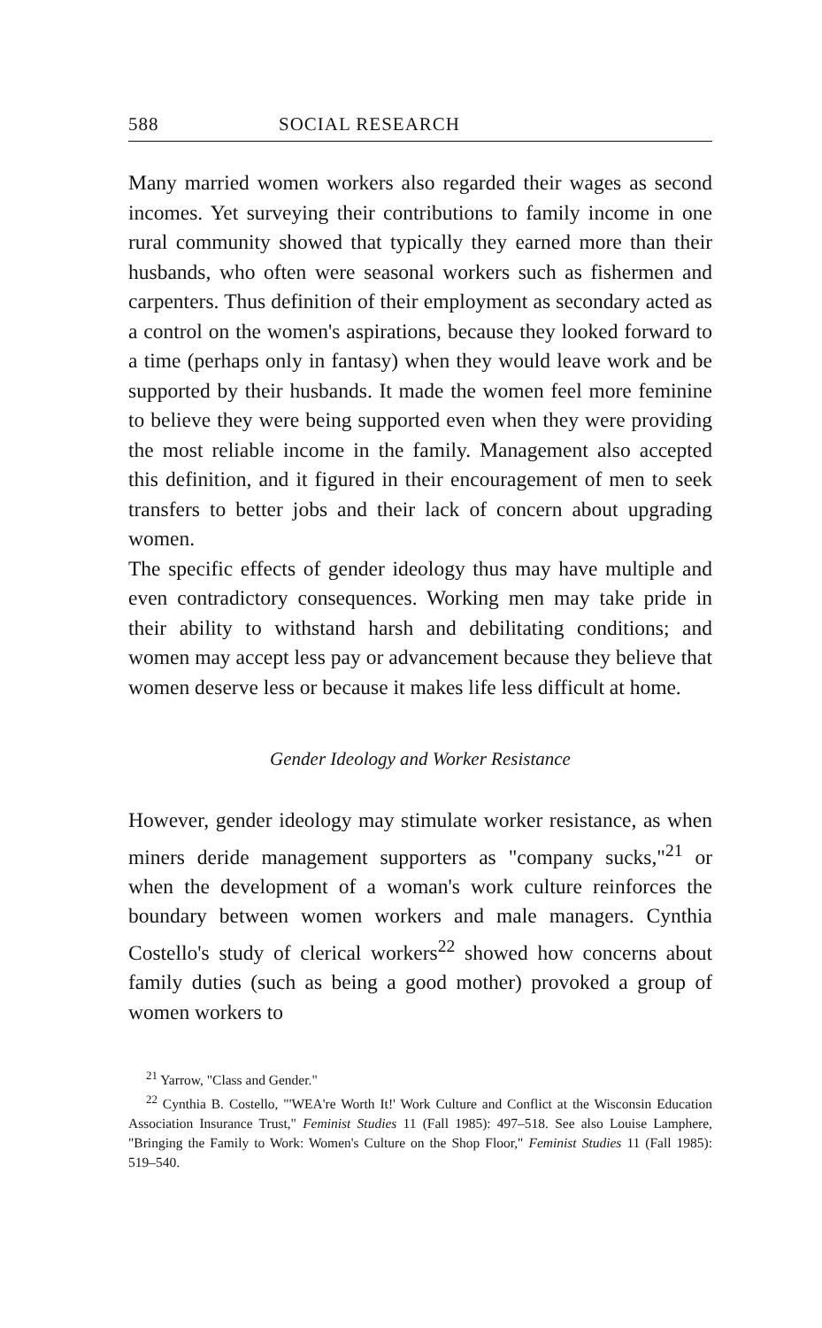588 SOCIAL RESEARCH
Many married women workers also regarded their wages as second incomes. Yet surveying their contributions to family income in one rural community showed that typically they earned more than their husbands, who often were seasonal workers such as fishermen and carpenters. Thus definition of their employment as secondary acted as a control on the women's aspirations, because they looked forward to a time (perhaps only in fantasy) when they would leave work and be supported by their husbands. It made the women feel more feminine to believe they were being supported even when they were providing the most reliable income in the family. Management also accepted this definition, and it figured in their encouragement of men to seek transfers to better jobs and their lack of concern about upgrading women.
The specific effects of gender ideology thus may have multiple and even contradictory consequences. Working men may take pride in their ability to withstand harsh and debilitating conditions; and women may accept less pay or advancement because they believe that women deserve less or because it makes life less difficult at home.
Gender Ideology and Worker Resistance
However, gender ideology may stimulate worker resistance, as when miners deride management supporters as "company sucks,"<sup>21</sup> or when the development of a woman's work culture reinforces the boundary between women workers and male managers. Cynthia Costello's study of clerical workers<sup>22</sup> showed how concerns about family duties (such as being a good mother) provoked a group of women workers to
<sup>21</sup> Yarrow, "Class and Gender."
<sup>22</sup> Cynthia B. Costello, "'WEA're Worth It!' Work Culture and Conflict at the Wisconsin Education Association Insurance Trust," Feminist Studies 11 (Fall 1985): 497–518. See also Louise Lamphere, "Bringing the Family to Work: Women's Culture on the Shop Floor," Feminist Studies 11 (Fall 1985): 519–540.